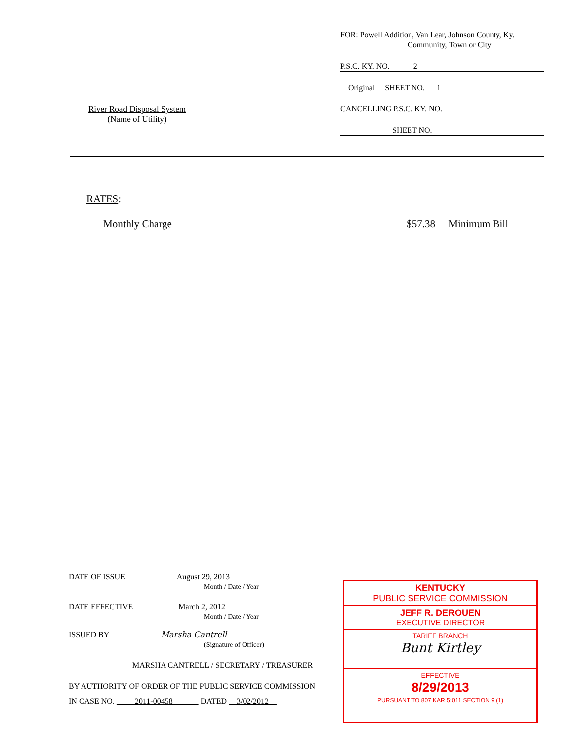FOR: Powell Addition, Van Lear, Johnson County, Ky.
Community, Town or City
P.S.C. KY. NO. 2
Original SHEET NO. 1
CANCELLING P.S.C. KY. NO.
SHEET NO.
River Road Disposal System
(Name of Utility)
RATES:
Monthly Charge $57.38 Minimum Bill
DATE OF ISSUE August 29, 2013
Month / Date / Year
DATE EFFECTIVE March 2, 2012
Month / Date / Year
ISSUED BY Marsha Cantrell
(Signature of Officer)
MARSHA CANTRELL / SECRETARY / TREASURER
BY AUTHORITY OF ORDER OF THE PUBLIC SERVICE COMMISSION
IN CASE NO. 2011-00458 DATED 3/02/2012
KENTUCKY
PUBLIC SERVICE COMMISSION
JEFF R. DEROUEN
EXECUTIVE DIRECTOR
TARIFF BRANCH
Bunt Kirtley
EFFECTIVE
8/29/2013
PURSUANT TO 807 KAR 5:011 SECTION 9 (1)